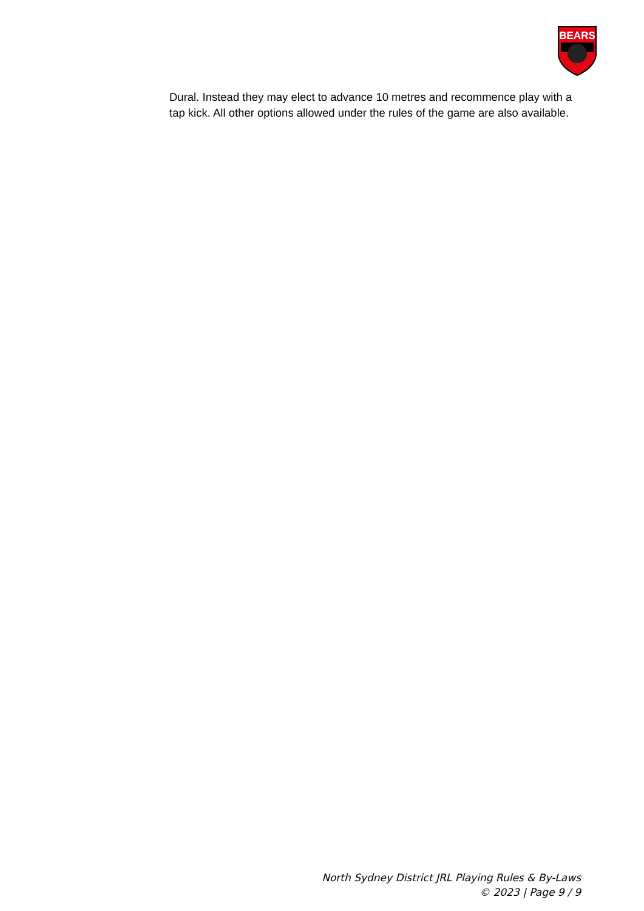BEARS
Dural. Instead they may elect to advance 10 metres and recommence play with a tap kick. All other options allowed under the rules of the game are also available.
North Sydney District JRL Playing Rules & By-Laws
© 2023 | Page 9 / 9